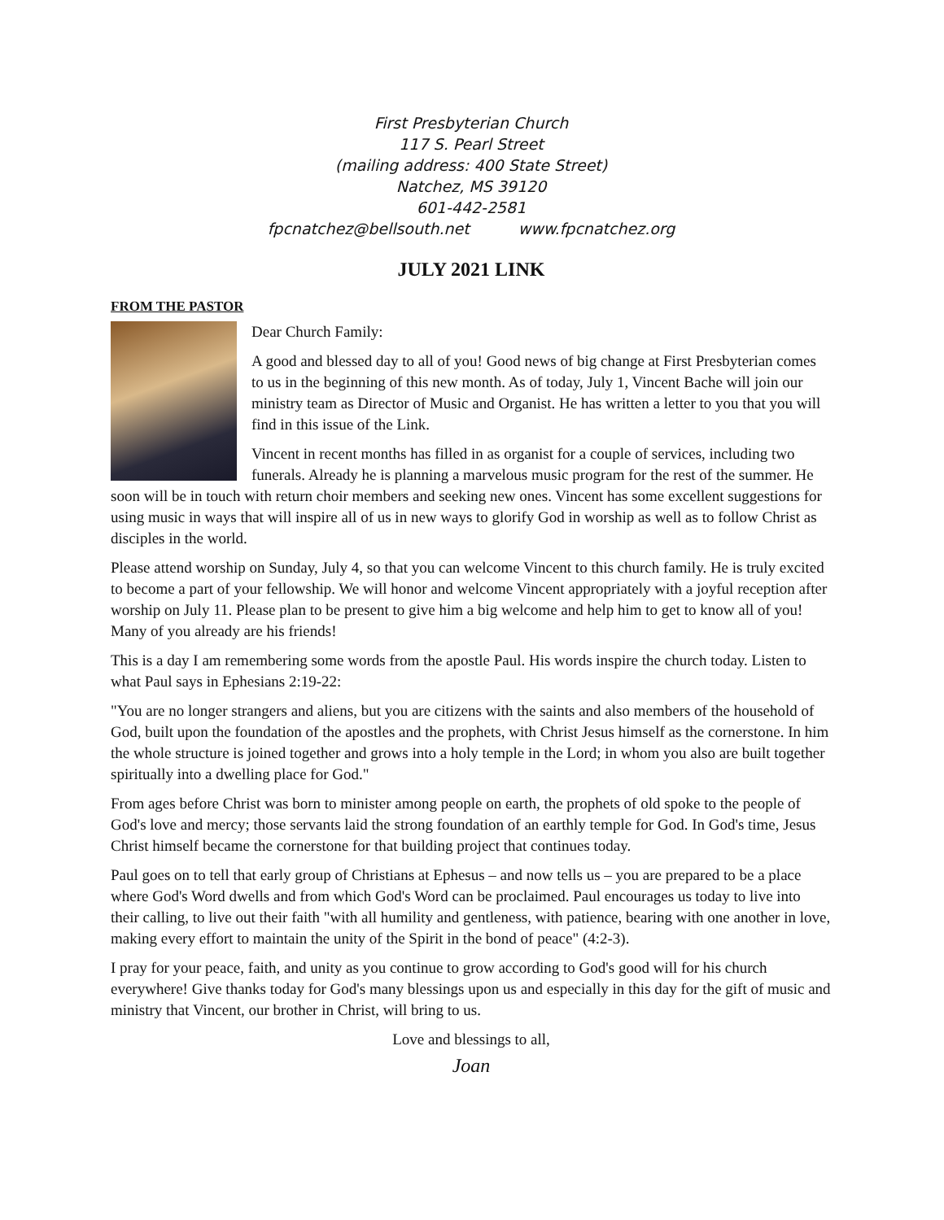First Presbyterian Church
117 S. Pearl Street
(mailing address: 400 State Street)
Natchez, MS 39120
601-442-2581
fpcnatchez@bellsouth.net www.fpcnatchez.org
JULY 2021 LINK
FROM THE PASTOR
Dear Church Family:
A good and blessed day to all of you! Good news of big change at First Presbyterian comes to us in the beginning of this new month. As of today, July 1, Vincent Bache will join our ministry team as Director of Music and Organist. He has written a letter to you that you will find in this issue of the Link.
Vincent in recent months has filled in as organist for a couple of services, including two funerals. Already he is planning a marvelous music program for the rest of the summer. He soon will be in touch with return choir members and seeking new ones. Vincent has some excellent suggestions for using music in ways that will inspire all of us in new ways to glorify God in worship as well as to follow Christ as disciples in the world.
Please attend worship on Sunday, July 4, so that you can welcome Vincent to this church family. He is truly excited to become a part of your fellowship. We will honor and welcome Vincent appropriately with a joyful reception after worship on July 11. Please plan to be present to give him a big welcome and help him to get to know all of you! Many of you already are his friends!
This is a day I am remembering some words from the apostle Paul. His words inspire the church today. Listen to what Paul says in Ephesians 2:19-22:
"You are no longer strangers and aliens, but you are citizens with the saints and also members of the household of God, built upon the foundation of the apostles and the prophets, with Christ Jesus himself as the cornerstone. In him the whole structure is joined together and grows into a holy temple in the Lord; in whom you also are built together spiritually into a dwelling place for God."
From ages before Christ was born to minister among people on earth, the prophets of old spoke to the people of God's love and mercy; those servants laid the strong foundation of an earthly temple for God. In God's time, Jesus Christ himself became the cornerstone for that building project that continues today.
Paul goes on to tell that early group of Christians at Ephesus – and now tells us – you are prepared to be a place where God's Word dwells and from which God's Word can be proclaimed. Paul encourages us today to live into their calling, to live out their faith "with all humility and gentleness, with patience, bearing with one another in love, making every effort to maintain the unity of the Spirit in the bond of peace" (4:2-3).
I pray for your peace, faith, and unity as you continue to grow according to God's good will for his church everywhere! Give thanks today for God's many blessings upon us and especially in this day for the gift of music and ministry that Vincent, our brother in Christ, will bring to us.
Love and blessings to all,
Joan